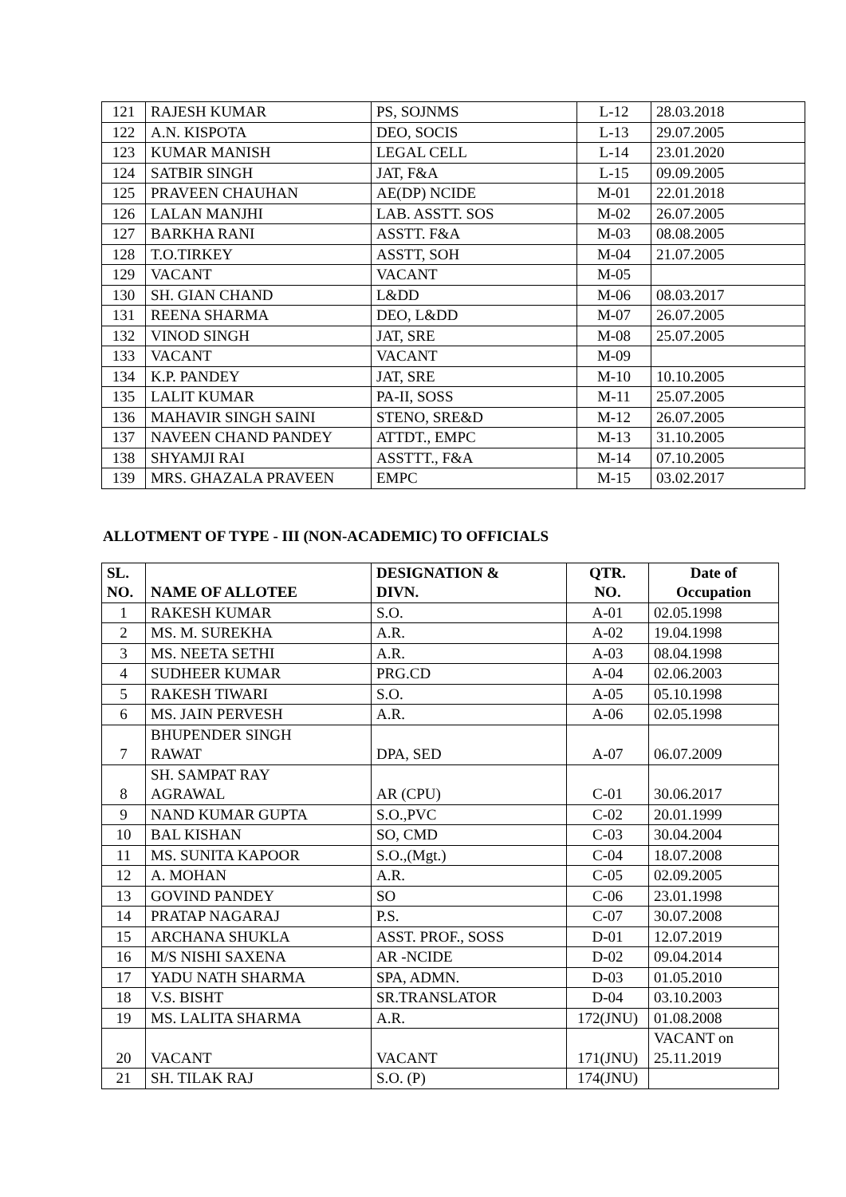| 121 | RAJESH KUMAR | PS, SOJNMS | L-12 | 28.03.2018 |
| 122 | A.N. KISPOTA | DEO, SOCIS | L-13 | 29.07.2005 |
| 123 | KUMAR MANISH | LEGAL CELL | L-14 | 23.01.2020 |
| 124 | SATBIR SINGH | JAT, F&A | L-15 | 09.09.2005 |
| 125 | PRAVEEN CHAUHAN | AE(DP) NCIDE | M-01 | 22.01.2018 |
| 126 | LALAN MANJHI | LAB. ASSTT. SOS | M-02 | 26.07.2005 |
| 127 | BARKHA RANI | ASSTT. F&A | M-03 | 08.08.2005 |
| 128 | T.O.TIRKEY | ASSTT, SOH | M-04 | 21.07.2005 |
| 129 | VACANT | VACANT | M-05 | |
| 130 | SH. GIAN CHAND | L&DD | M-06 | 08.03.2017 |
| 131 | REENA SHARMA | DEO, L&DD | M-07 | 26.07.2005 |
| 132 | VINOD SINGH | JAT, SRE | M-08 | 25.07.2005 |
| 133 | VACANT | VACANT | M-09 | |
| 134 | K.P. PANDEY | JAT, SRE | M-10 | 10.10.2005 |
| 135 | LALIT KUMAR | PA-II, SOSS | M-11 | 25.07.2005 |
| 136 | MAHAVIR SINGH SAINI | STENO, SRE&D | M-12 | 26.07.2005 |
| 137 | NAVEEN CHAND PANDEY | ATTDT., EMPC | M-13 | 31.10.2005 |
| 138 | SHYAMJI RAI | ASSTTT., F&A | M-14 | 07.10.2005 |
| 139 | MRS. GHAZALA PRAVEEN | EMPC | M-15 | 03.02.2017 |
ALLOTMENT OF TYPE - III (NON-ACADEMIC) TO OFFICIALS
| SL. NO. | NAME OF ALLOTEE | DESIGNATION & DIVN. | QTR. NO. | Date of Occupation |
| --- | --- | --- | --- | --- |
| 1 | RAKESH KUMAR | S.O. | A-01 | 02.05.1998 |
| 2 | MS. M. SUREKHA | A.R. | A-02 | 19.04.1998 |
| 3 | MS. NEETA SETHI | A.R. | A-03 | 08.04.1998 |
| 4 | SUDHEER KUMAR | PRG.CD | A-04 | 02.06.2003 |
| 5 | RAKESH TIWARI | S.O. | A-05 | 05.10.1998 |
| 6 | MS. JAIN PERVESH | A.R. | A-06 | 02.05.1998 |
| 7 | BHUPENDER SINGH RAWAT | DPA, SED | A-07 | 06.07.2009 |
| 8 | SH. SAMPAT RAY AGRAWAL | AR (CPU) | C-01 | 30.06.2017 |
| 9 | NAND KUMAR GUPTA | S.O.,PVC | C-02 | 20.01.1999 |
| 10 | BAL KISHAN | SO, CMD | C-03 | 30.04.2004 |
| 11 | MS. SUNITA KAPOOR | S.O.,(Mgt.) | C-04 | 18.07.2008 |
| 12 | A. MOHAN | A.R. | C-05 | 02.09.2005 |
| 13 | GOVIND PANDEY | SO | C-06 | 23.01.1998 |
| 14 | PRATAP NAGARAJ | P.S. | C-07 | 30.07.2008 |
| 15 | ARCHANA SHUKLA | ASST. PROF., SOSS | D-01 | 12.07.2019 |
| 16 | M/S NISHI SAXENA | AR -NCIDE | D-02 | 09.04.2014 |
| 17 | YADU NATH SHARMA | SPA, ADMN. | D-03 | 01.05.2010 |
| 18 | V.S. BISHT | SR.TRANSLATOR | D-04 | 03.10.2003 |
| 19 | MS. LALITA SHARMA | A.R. | 172(JNU) | 01.08.2008 |
| 20 | VACANT | VACANT | 171(JNU) | VACANT on 25.11.2019 |
| 21 | SH. TILAK RAJ | S.O. (P) | 174(JNU) | |